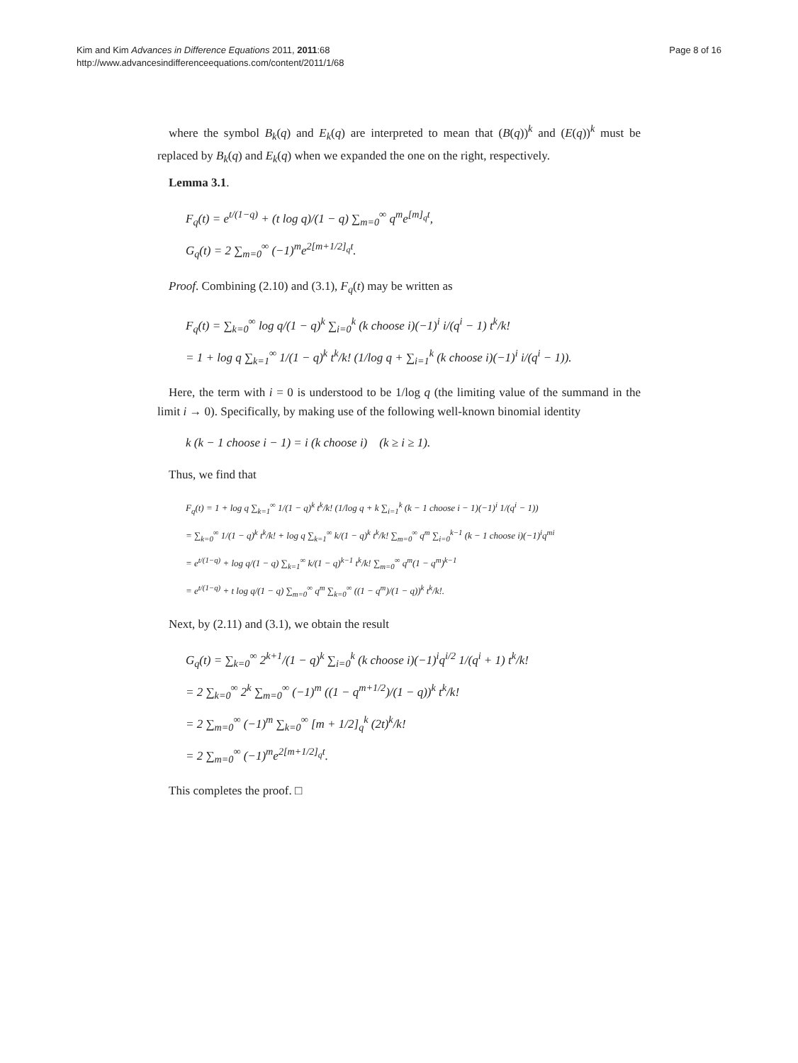Kim and Kim Advances in Difference Equations 2011, 2011:68
http://www.advancesindifferenceequations.com/content/2011/1/68
Page 8 of 16
where the symbol B<sub>k</sub>(q) and E<sub>k</sub>(q) are interpreted to mean that (B(q))<sup>k</sup> and (E(q))<sup>k</sup> must be replaced by B<sub>k</sub>(q) and E<sub>k</sub>(q) when we expanded the one on the right, respectively.
Lemma 3.1.
F<sub>q</sub>(t) = e<sup>t/(1−q)</sup> + (t log q)/(1 − q) ∑<sub>m=0</sub><sup>∞</sup> q<sup>m</sup>e<sup>[m]<sub>q</sub>t</sup>,
G<sub>q</sub>(t) = 2 ∑<sub>m=0</sub><sup>∞</sup> (−1)<sup>m</sup>e<sup>2[m+1/2]<sub>q</sub>t</sup>.
Proof. Combining (2.10) and (3.1), F<sub>q</sub>(t) may be written as
F<sub>q</sub>(t) = ∑<sub>k=0</sub><sup>∞</sup> log q/(1 − q)<sup>k</sup> ∑<sub>i=0</sub><sup>k</sup> (k choose i)(−1)<sup>i</sup> i/(q<sup>i</sup> − 1) t<sup>k</sup>/k!
= 1 + log q ∑<sub>k=1</sub><sup>∞</sup> 1/(1 − q)<sup>k</sup> t<sup>k</sup>/k! (1/log q + ∑<sub>i=1</sub><sup>k</sup> (k choose i)(−1)<sup>i</sup> i/(q<sup>i</sup> − 1)).
Here, the term with i = 0 is understood to be 1/log q (the limiting value of the summand in the limit i → 0). Specifically, by making use of the following well-known binomial identity
k (k − 1 choose i − 1) = i (k choose i) (k ≥ i ≥ 1).
Thus, we find that
F<sub>q</sub>(t) = 1 + log q ∑<sub>k=1</sub><sup>∞</sup> 1/(1 − q)<sup>k</sup> t<sup>k</sup>/k! (1/log q + k ∑<sub>i=1</sub><sup>k</sup> (k − 1 choose i − 1)(−1)<sup>i</sup> 1/(q<sup>i</sup> − 1))
= ∑<sub>k=0</sub><sup>∞</sup> 1/(1 − q)<sup>k</sup> t<sup>k</sup>/k! + log q ∑<sub>k=1</sub><sup>∞</sup> k/(1 − q)<sup>k</sup> t<sup>k</sup>/k! ∑<sub>m=0</sub><sup>∞</sup> q<sup>m</sup> ∑<sub>i=0</sub><sup>k−1</sup> (k − 1 choose i)(−1)<sup>i</sup>q<sup>mi</sup>
= e<sup>t/(1−q)</sup> + log q/(1 − q) ∑<sub>k=1</sub><sup>∞</sup> k/(1 − q)<sup>k−1</sup> t<sup>k</sup>/k! ∑<sub>m=0</sub><sup>∞</sup> q<sup>m</sup>(1 − q<sup>m</sup>)<sup>k−1</sup>
= e<sup>t/(1−q)</sup> + t log q/(1 − q) ∑<sub>m=0</sub><sup>∞</sup> q<sup>m</sup> ∑<sub>k=0</sub><sup>∞</sup> ((1 − q<sup>m</sup>)/(1 − q))<sup>k</sup> t<sup>k</sup>/k!.
Next, by (2.11) and (3.1), we obtain the result
G<sub>q</sub>(t) = ∑<sub>k=0</sub><sup>∞</sup> 2<sup>k+1</sup>/(1 − q)<sup>k</sup> ∑<sub>i=0</sub><sup>k</sup> (k choose i)(−1)<sup>i</sup>q<sup>i/2</sup> 1/(q<sup>i</sup> + 1) t<sup>k</sup>/k!
= 2 ∑<sub>k=0</sub><sup>∞</sup> 2<sup>k</sup> ∑<sub>m=0</sub><sup>∞</sup> (−1)<sup>m</sup> ((1 − q<sup>m+1/2</sup>)/(1 − q))<sup>k</sup> t<sup>k</sup>/k!
= 2 ∑<sub>m=0</sub><sup>∞</sup> (−1)<sup>m</sup> ∑<sub>k=0</sub><sup>∞</sup> [m + 1/2]<sub>q</sub><sup>k</sup> (2t)<sup>k</sup>/k!
= 2 ∑<sub>m=0</sub><sup>∞</sup> (−1)<sup>m</sup>e<sup>2[m+1/2]<sub>q</sub>t</sup>.
This completes the proof. □